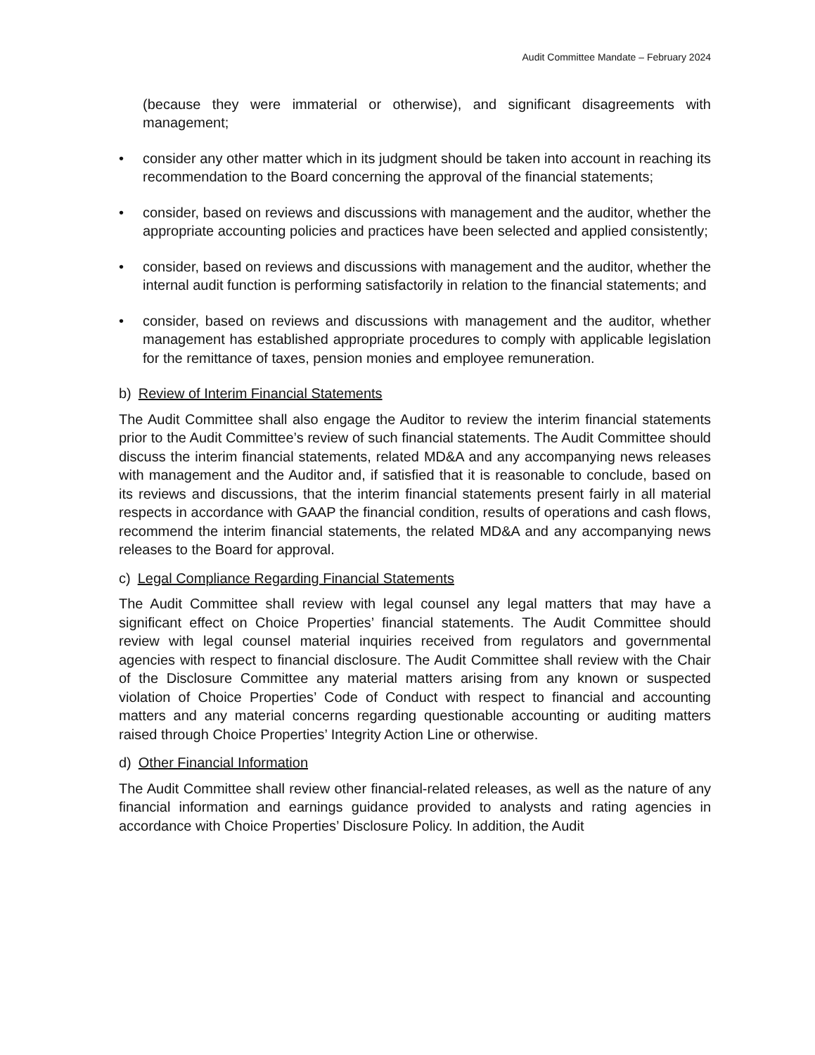Audit Committee Mandate – February 2024
(because they were immaterial or otherwise), and significant disagreements with management;
• consider any other matter which in its judgment should be taken into account in reaching its recommendation to the Board concerning the approval of the financial statements;
• consider, based on reviews and discussions with management and the auditor, whether the appropriate accounting policies and practices have been selected and applied consistently;
• consider, based on reviews and discussions with management and the auditor, whether the internal audit function is performing satisfactorily in relation to the financial statements; and
• consider, based on reviews and discussions with management and the auditor, whether management has established appropriate procedures to comply with applicable legislation for the remittance of taxes, pension monies and employee remuneration.
b) Review of Interim Financial Statements
The Audit Committee shall also engage the Auditor to review the interim financial statements prior to the Audit Committee’s review of such financial statements. The Audit Committee should discuss the interim financial statements, related MD&A and any accompanying news releases with management and the Auditor and, if satisfied that it is reasonable to conclude, based on its reviews and discussions, that the interim financial statements present fairly in all material respects in accordance with GAAP the financial condition, results of operations and cash flows, recommend the interim financial statements, the related MD&A and any accompanying news releases to the Board for approval.
c) Legal Compliance Regarding Financial Statements
The Audit Committee shall review with legal counsel any legal matters that may have a significant effect on Choice Properties’ financial statements. The Audit Committee should review with legal counsel material inquiries received from regulators and governmental agencies with respect to financial disclosure. The Audit Committee shall review with the Chair of the Disclosure Committee any material matters arising from any known or suspected violation of Choice Properties’ Code of Conduct with respect to financial and accounting matters and any material concerns regarding questionable accounting or auditing matters raised through Choice Properties’ Integrity Action Line or otherwise.
d) Other Financial Information
The Audit Committee shall review other financial-related releases, as well as the nature of any financial information and earnings guidance provided to analysts and rating agencies in accordance with Choice Properties’ Disclosure Policy. In addition, the Audit